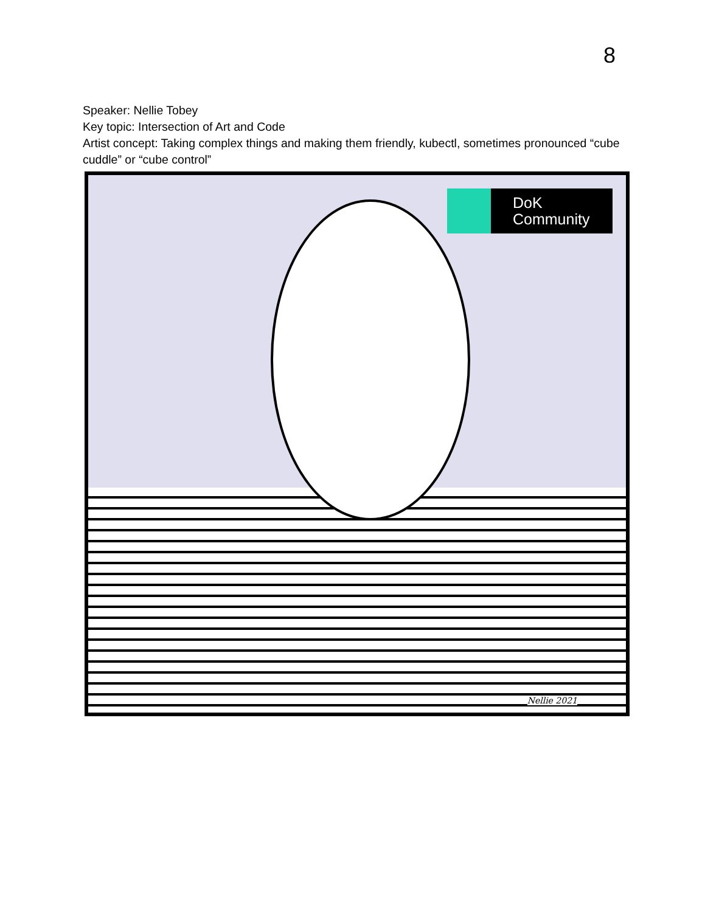8
Speaker: Nellie Tobey
Key topic: Intersection of Art and Code
Artist concept: Taking complex things and making them friendly, kubectl, sometimes pronounced “cube cuddle” or “cube control”
DoK
Community
Nellie 2021